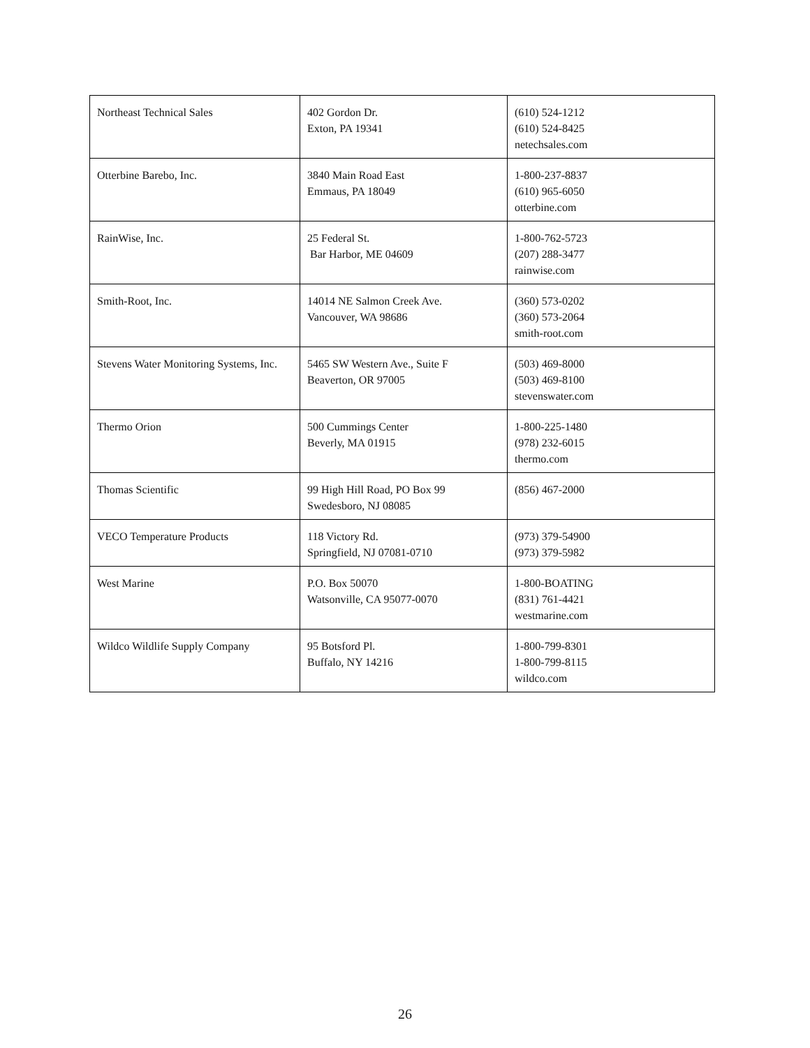| Northeast Technical Sales | 402 Gordon Dr. Exton, PA 19341 | (610) 524-1212 (610) 524-8425 netechsales.com |
| Otterbine Barebo, Inc. | 3840 Main Road East Emmaus, PA 18049 | 1-800-237-8837 (610) 965-6050 otterbine.com |
| RainWise, Inc. | 25 Federal St. Bar Harbor, ME 04609 | 1-800-762-5723 (207) 288-3477 rainwise.com |
| Smith-Root, Inc. | 14014 NE Salmon Creek Ave. Vancouver, WA 98686 | (360) 573-0202 (360) 573-2064 smith-root.com |
| Stevens Water Monitoring Systems, Inc. | 5465 SW Western Ave., Suite F Beaverton, OR 97005 | (503) 469-8000 (503) 469-8100 stevenswater.com |
| Thermo Orion | 500 Cummings Center Beverly, MA 01915 | 1-800-225-1480 (978) 232-6015 thermo.com |
| Thomas Scientific | 99 High Hill Road, PO Box 99 Swedesboro, NJ 08085 | (856) 467-2000 |
| VECO Temperature Products | 118 Victory Rd. Springfield, NJ 07081-0710 | (973) 379-54900 (973) 379-5982 |
| West Marine | P.O. Box 50070 Watsonville, CA 95077-0070 | 1-800-BOATING (831) 761-4421 westmarine.com |
| Wildco Wildlife Supply Company | 95 Botsford Pl. Buffalo, NY 14216 | 1-800-799-8301 1-800-799-8115 wildco.com |
26